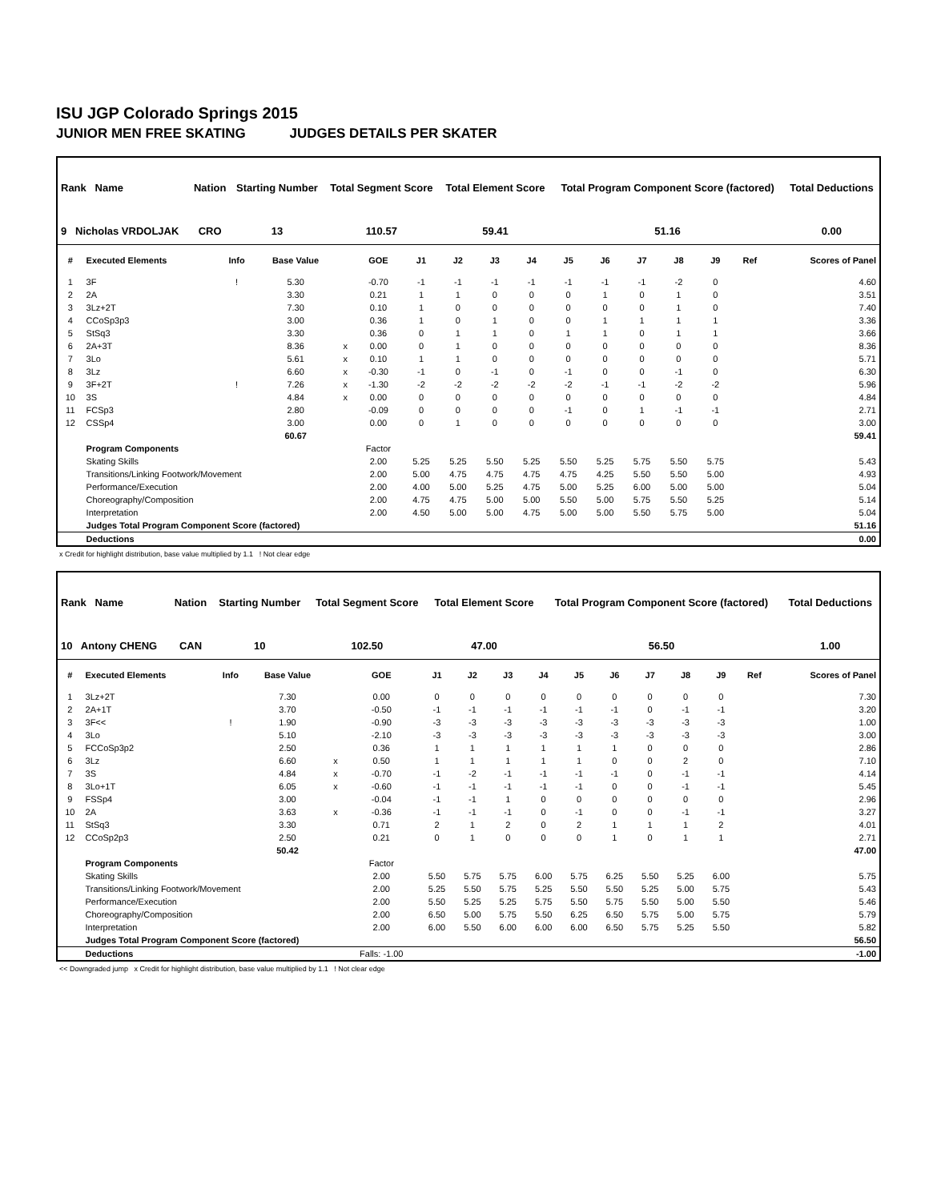ISU JGP Colorado Springs 2015
JUNIOR MEN FREE SKATING JUDGES DETAILS PER SKATER
| Rank Name | Nation | Starting Number | Total Segment Score | Total Element Score | Total Program Component Score (factored) | Total Deductions |
| --- | --- | --- | --- | --- | --- | --- |
| 9 Nicholas VRDOLJAK | CRO | 13 | 110.57 | 59.41 | 51.16 | 0.00 |
| # | Executed Elements | Info | Base Value | | GOE | J1 | J2 | J3 | J4 | J5 | J6 | J7 | J8 | J9 | Ref | Scores of Panel |
| --- | --- | --- | --- | --- | --- | --- | --- | --- | --- | --- | --- | --- | --- | --- | --- | --- |
| 1 | 3F | ! | 5.30 | | -0.70 | -1 | -1 | -1 | -1 | -1 | -1 | -1 | -2 | 0 | | 4.60 |
| 2 | 2A | | 3.30 | | 0.21 | 1 | 1 | 0 | 0 | 0 | 1 | 0 | 1 | 0 | | 3.51 |
| 3 | 3Lz+2T | | 7.30 | | 0.10 | 1 | 0 | 0 | 0 | 0 | 0 | 0 | 1 | 0 | | 7.40 |
| 4 | CCoSp3p3 | | 3.00 | | 0.36 | 1 | 0 | 1 | 0 | 0 | 1 | 1 | 1 | 1 | | 3.36 |
| 5 | StSq3 | | 3.30 | | 0.36 | 0 | 1 | 1 | 0 | 1 | 1 | 0 | 1 | 1 | | 3.66 |
| 6 | 2A+3T | | 8.36 | x | 0.00 | 0 | 1 | 0 | 0 | 0 | 0 | 0 | 0 | 0 | | 8.36 |
| 7 | 3Lo | | 5.61 | x | 0.10 | 1 | 1 | 0 | 0 | 0 | 0 | 0 | 0 | 0 | | 5.71 |
| 8 | 3Lz | | 6.60 | x | -0.30 | -1 | 0 | -1 | 0 | -1 | 0 | 0 | -1 | 0 | | 6.30 |
| 9 | 3F+2T | ! | 7.26 | x | -1.30 | -2 | -2 | -2 | -2 | -2 | -1 | -1 | -2 | -2 | | 5.96 |
| 10 | 3S | | 4.84 | x | 0.00 | 0 | 0 | 0 | 0 | 0 | 0 | 0 | 0 | 0 | | 4.84 |
| 11 | FCSp3 | | 2.80 | | -0.09 | 0 | 0 | 0 | 0 | -1 | 0 | 1 | -1 | -1 | | 2.71 |
| 12 | CSSp4 | | 3.00 | | 0.00 | 0 | 1 | 0 | 0 | 0 | 0 | 0 | 0 | 0 | | 3.00 |
| | | | 60.67 | | | | | | | | | | | | | 59.41 |
| | Program Components | | | | Factor | | | | | | | | | | | |
| | Skating Skills | | | | 2.00 | 5.25 | 5.25 | 5.50 | 5.25 | 5.50 | 5.25 | 5.75 | 5.50 | 5.75 | | 5.43 |
| | Transitions/Linking Footwork/Movement | | | | 2.00 | 5.00 | 4.75 | 4.75 | 4.75 | 4.75 | 4.25 | 5.50 | 5.50 | 5.00 | | 4.93 |
| | Performance/Execution | | | | 2.00 | 4.00 | 5.00 | 5.25 | 4.75 | 5.00 | 5.25 | 6.00 | 5.00 | 5.00 | | 5.04 |
| | Choreography/Composition | | | | 2.00 | 4.75 | 4.75 | 5.00 | 5.00 | 5.50 | 5.00 | 5.75 | 5.50 | 5.25 | | 5.14 |
| | Interpretation | | | | 2.00 | 4.50 | 5.00 | 5.00 | 4.75 | 5.00 | 5.00 | 5.50 | 5.75 | 5.00 | | 5.04 |
| | Judges Total Program Component Score (factored) | | | | | | | | | | | | | | | 51.16 |
| | Deductions | | | | | | | | | | | | | | | 0.00 |
x Credit for highlight distribution, base value multiplied by 1.1 ! Not clear edge
| Rank Name | Nation | Starting Number | Total Segment Score | Total Element Score | Total Program Component Score (factored) | Total Deductions |
| --- | --- | --- | --- | --- | --- | --- |
| 10 Antony CHENG | CAN | 10 | 102.50 | 47.00 | 56.50 | 1.00 |
| # | Executed Elements | Info | Base Value | | GOE | J1 | J2 | J3 | J4 | J5 | J6 | J7 | J8 | J9 | Ref | Scores of Panel |
| --- | --- | --- | --- | --- | --- | --- | --- | --- | --- | --- | --- | --- | --- | --- | --- | --- |
| 1 | 3Lz+2T | | 7.30 | | 0.00 | 0 | 0 | 0 | 0 | 0 | 0 | 0 | 0 | 0 | | 7.30 |
| 2 | 2A+1T | | 3.70 | | -0.50 | -1 | -1 | -1 | -1 | -1 | -1 | 0 | -1 | -1 | | 3.20 |
| 3 | 3F<< | ! | 1.90 | | -0.90 | -3 | -3 | -3 | -3 | -3 | -3 | -3 | -3 | -3 | | 1.00 |
| 4 | 3Lo | | 5.10 | | -2.10 | -3 | -3 | -3 | -3 | -3 | -3 | -3 | -3 | -3 | | 3.00 |
| 5 | FCCoSp3p2 | | 2.50 | | 0.36 | 1 | 1 | 1 | 1 | 1 | 1 | 0 | 0 | 0 | | 2.86 |
| 6 | 3Lz | | 6.60 | x | 0.50 | 1 | 1 | 1 | 1 | 1 | 0 | 0 | 2 | 0 | | 7.10 |
| 7 | 3S | | 4.84 | x | -0.70 | -1 | -2 | -1 | -1 | -1 | -1 | 0 | -1 | -1 | | 4.14 |
| 8 | 3Lo+1T | | 6.05 | x | -0.60 | -1 | -1 | -1 | -1 | -1 | 0 | 0 | -1 | -1 | | 5.45 |
| 9 | FSSp4 | | 3.00 | | -0.04 | -1 | -1 | 1 | 0 | 0 | 0 | 0 | 0 | 0 | | 2.96 |
| 10 | 2A | | 3.63 | x | -0.36 | -1 | -1 | -1 | 0 | -1 | 0 | 0 | -1 | -1 | | 3.27 |
| 11 | StSq3 | | 3.30 | | 0.71 | 2 | 1 | 2 | 0 | 2 | 1 | 1 | 1 | 2 | | 4.01 |
| 12 | CCoSp2p3 | | 2.50 | | 0.21 | 0 | 1 | 0 | 0 | 0 | 1 | 0 | 1 | 1 | | 2.71 |
| | | | 50.42 | | | | | | | | | | | | | 47.00 |
| | Program Components | | | | Factor | | | | | | | | | | | |
| | Skating Skills | | | | 2.00 | 5.50 | 5.75 | 5.75 | 6.00 | 5.75 | 6.25 | 5.50 | 5.25 | 6.00 | | 5.75 |
| | Transitions/Linking Footwork/Movement | | | | 2.00 | 5.25 | 5.50 | 5.75 | 5.25 | 5.50 | 5.50 | 5.25 | 5.00 | 5.75 | | 5.43 |
| | Performance/Execution | | | | 2.00 | 5.50 | 5.25 | 5.25 | 5.75 | 5.50 | 5.75 | 5.50 | 5.00 | 5.50 | | 5.46 |
| | Choreography/Composition | | | | 2.00 | 6.50 | 5.00 | 5.75 | 5.50 | 6.25 | 6.50 | 5.75 | 5.00 | 5.75 | | 5.79 |
| | Interpretation | | | | 2.00 | 6.00 | 5.50 | 6.00 | 6.00 | 6.00 | 6.50 | 5.75 | 5.25 | 5.50 | | 5.82 |
| | Judges Total Program Component Score (factored) | | | | | | | | | | | | | | | 56.50 |
| | Deductions | | | | Falls: -1.00 | | | | | | | | | | | -1.00 |
<< Downgraded jump x Credit for highlight distribution, base value multiplied by 1.1 ! Not clear edge